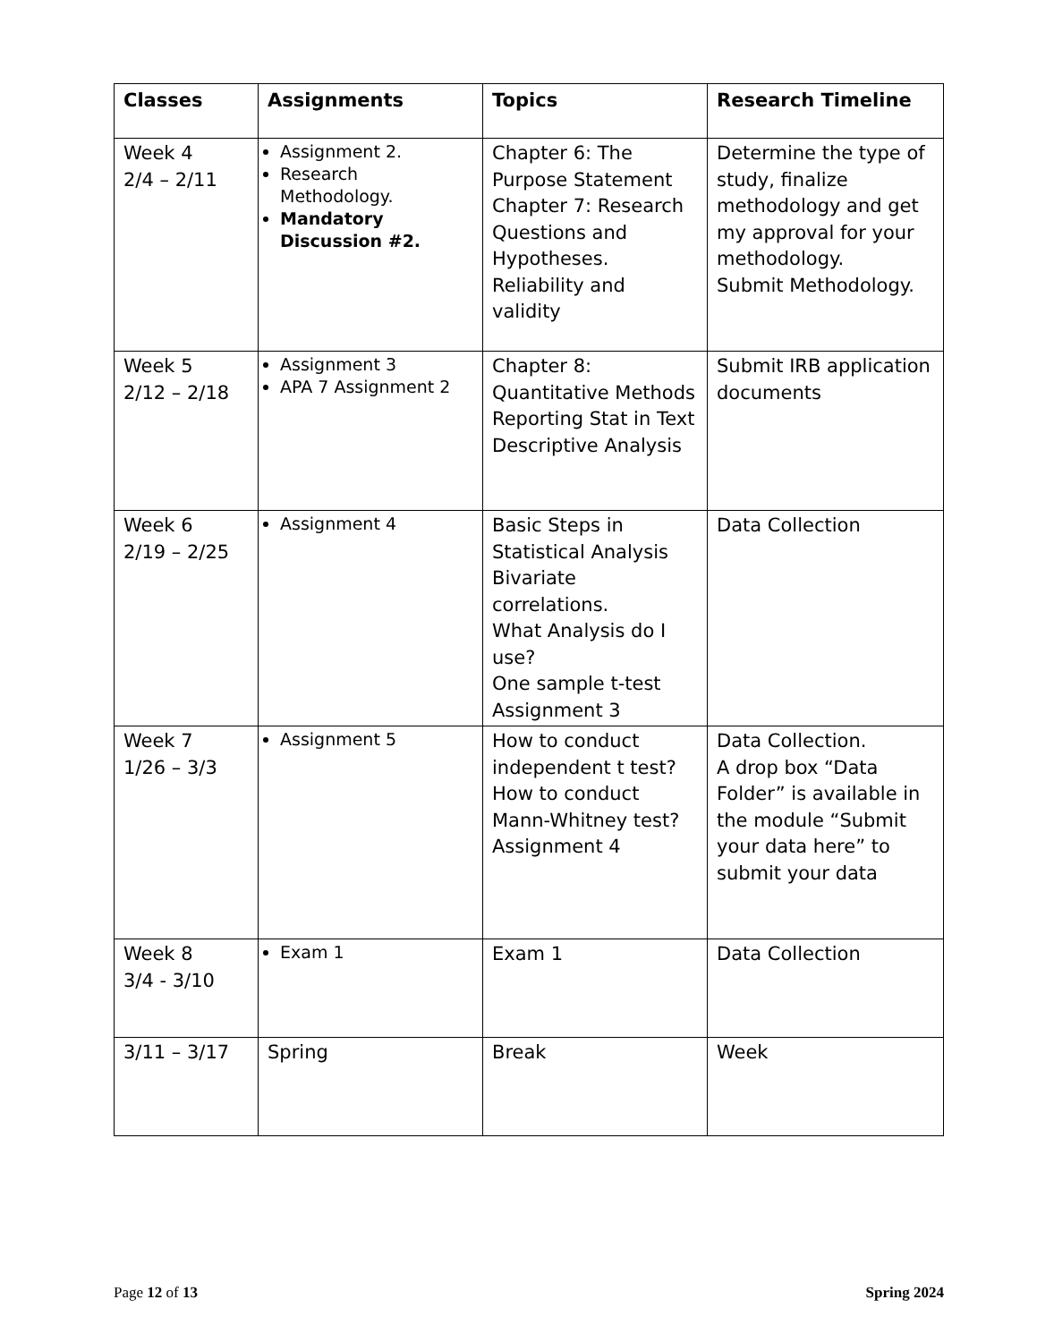| Classes | Assignments | Topics | Research Timeline |
| --- | --- | --- | --- |
| Week 4 2/4 – 2/11 | Assignment 2. Research Methodology. Mandatory Discussion #2. | Chapter 6: The Purpose Statement Chapter 7: Research Questions and Hypotheses. Reliability and validity | Determine the type of study, finalize methodology and get my approval for your methodology. Submit Methodology. |
| Week 5 2/12 – 2/18 | Assignment 3 APA 7 Assignment 2 | Chapter 8: Quantitative Methods Reporting Stat in Text Descriptive Analysis | Submit IRB application documents |
| Week 6 2/19 – 2/25 | Assignment 4 | Basic Steps in Statistical Analysis Bivariate correlations. What Analysis do I use? One sample t-test Assignment 3 | Data Collection |
| Week 7 1/26 – 3/3 | Assignment 5 | How to conduct independent t test? How to conduct Mann-Whitney test? Assignment 4 | Data Collection. A drop box “Data Folder” is available in the module “Submit your data here” to submit your data |
| Week 8 3/4 - 3/10 | Exam 1 | Exam 1 | Data Collection |
| 3/11 – 3/17 | Spring | Break | Week |
Page 12 of 13 Spring 2024